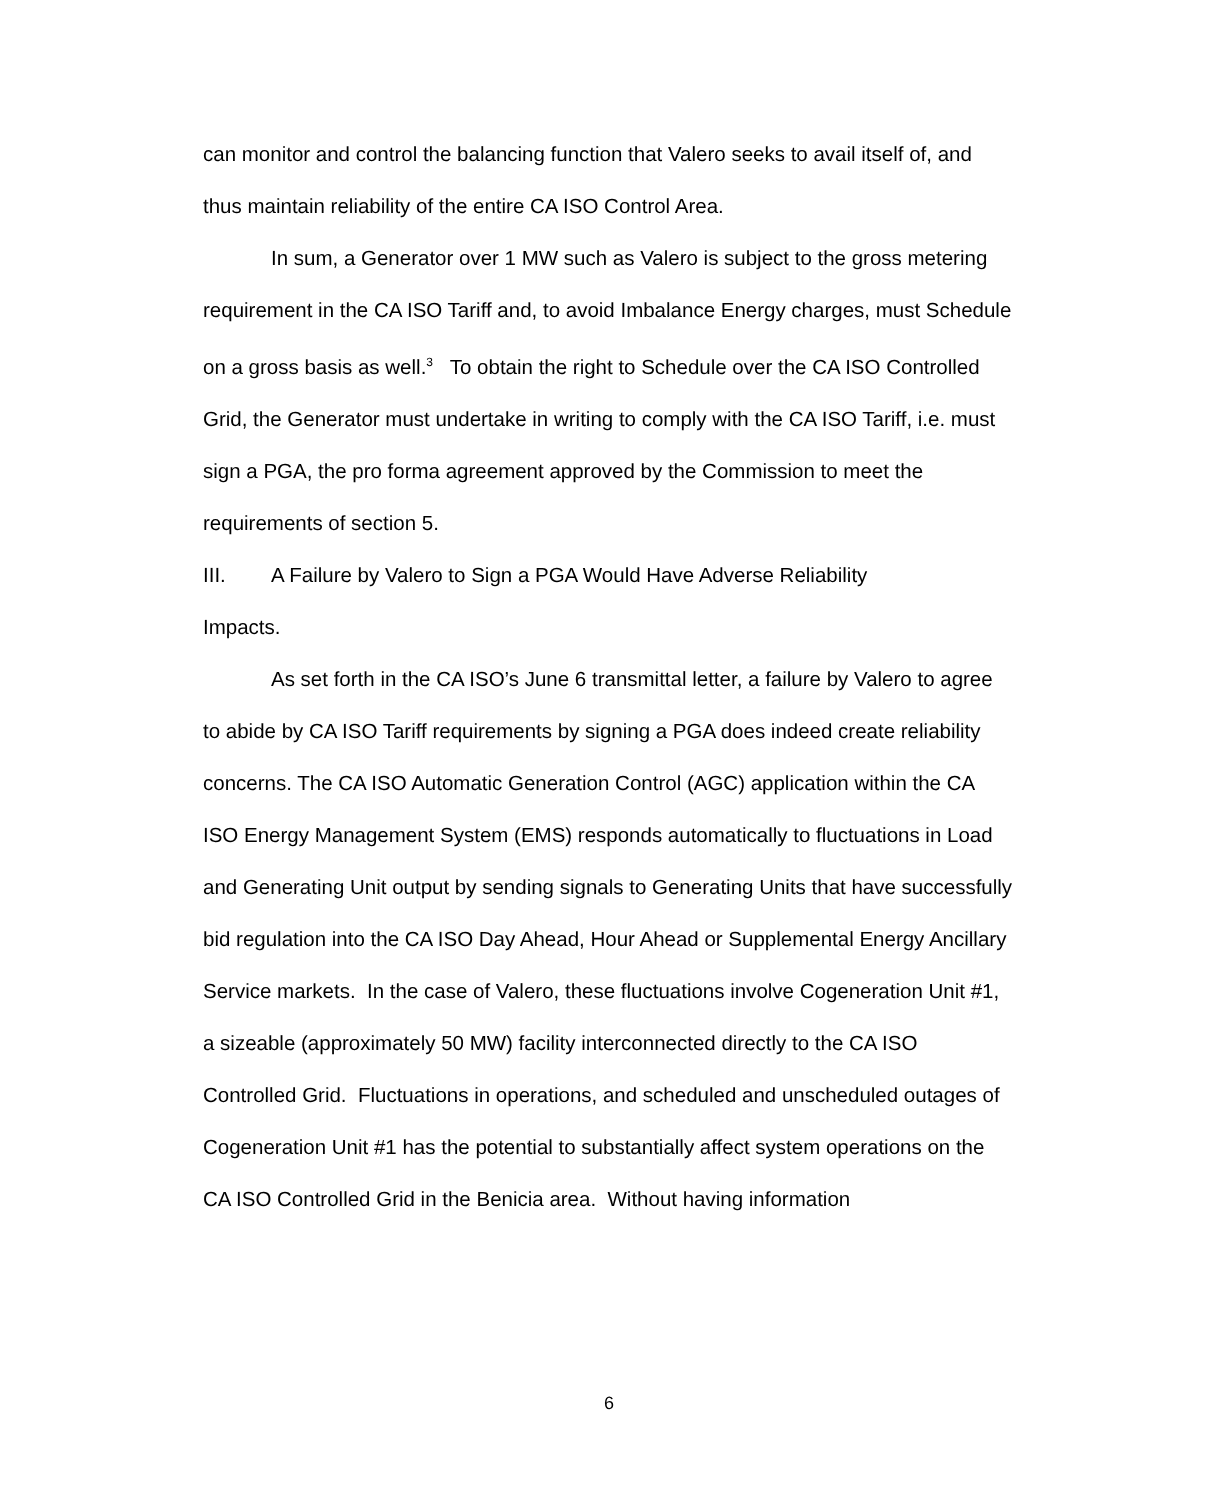can monitor and control the balancing function that Valero seeks to avail itself of, and thus maintain reliability of the entire CA ISO Control Area.
In sum, a Generator over 1 MW such as Valero is subject to the gross metering requirement in the CA ISO Tariff and, to avoid Imbalance Energy charges, must Schedule on a gross basis as well.<sup>3</sup> To obtain the right to Schedule over the CA ISO Controlled Grid, the Generator must undertake in writing to comply with the CA ISO Tariff, i.e. must sign a PGA, the pro forma agreement approved by the Commission to meet the requirements of section 5.
III. A Failure by Valero to Sign a PGA Would Have Adverse Reliability
Impacts.
As set forth in the CA ISO’s June 6 transmittal letter, a failure by Valero to agree to abide by CA ISO Tariff requirements by signing a PGA does indeed create reliability concerns. The CA ISO Automatic Generation Control (AGC) application within the CA ISO Energy Management System (EMS) responds automatically to fluctuations in Load and Generating Unit output by sending signals to Generating Units that have successfully bid regulation into the CA ISO Day Ahead, Hour Ahead or Supplemental Energy Ancillary Service markets. In the case of Valero, these fluctuations involve Cogeneration Unit #1, a sizeable (approximately 50 MW) facility interconnected directly to the CA ISO Controlled Grid. Fluctuations in operations, and scheduled and unscheduled outages of Cogeneration Unit #1 has the potential to substantially affect system operations on the CA ISO Controlled Grid in the Benicia area. Without having information
6